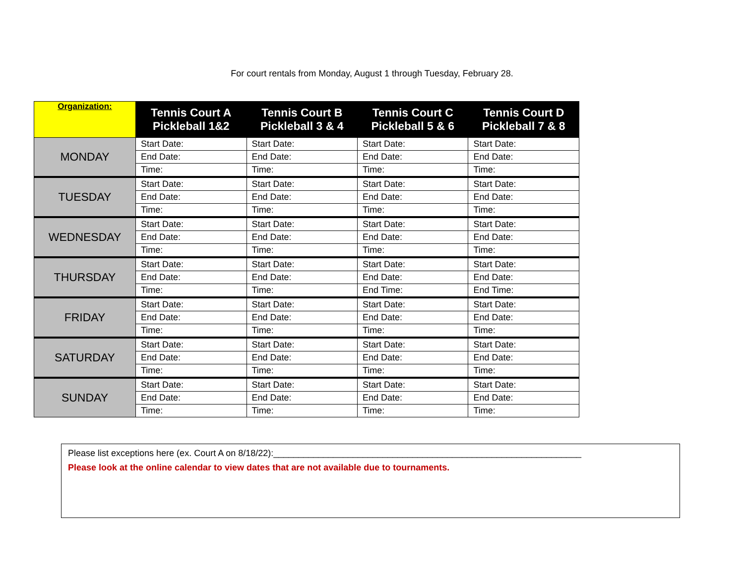For court rentals from Monday, August 1 through Tuesday, February 28.
| Organization: | Tennis Court A Pickleball 1&2 | Tennis Court B Pickleball 3 & 4 | Tennis Court C Pickleball 5 & 6 | Tennis Court D Pickleball 7 & 8 |
| --- | --- | --- | --- | --- |
| MONDAY | Start Date: | Start Date: | Start Date: | Start Date: |
| | End Date: | End Date: | End Date: | End Date: |
| | Time: | Time: | Time: | Time: |
| TUESDAY | Start Date: | Start Date: | Start Date: | Start Date: |
| | End Date: | End Date: | End Date: | End Date: |
| | Time: | Time: | Time: | Time: |
| WEDNESDAY | Start Date: | Start Date: | Start Date: | Start Date: |
| | End Date: | End Date: | End Date: | End Date: |
| | Time: | Time: | Time: | Time: |
| THURSDAY | Start Date: | Start Date: | Start Date: | Start Date: |
| | End Date: | End Date: | End Date: | End Date: |
| | Time: | Time: | End Time: | End Time: |
| FRIDAY | Start Date: | Start Date: | Start Date: | Start Date: |
| | End Date: | End Date: | End Date: | End Date: |
| | Time: | Time: | Time: | Time: |
| SATURDAY | Start Date: | Start Date: | Start Date: | Start Date: |
| | End Date: | End Date: | End Date: | End Date: |
| | Time: | Time: | Time: | Time: |
| SUNDAY | Start Date: | Start Date: | Start Date: | Start Date: |
| | End Date: | End Date: | End Date: | End Date: |
| | Time: | Time: | Time: | Time: |
Please list exceptions here (ex. Court A on 8/18/22):______________________________________________________________
Please look at the online calendar to view dates that are not available due to tournaments.